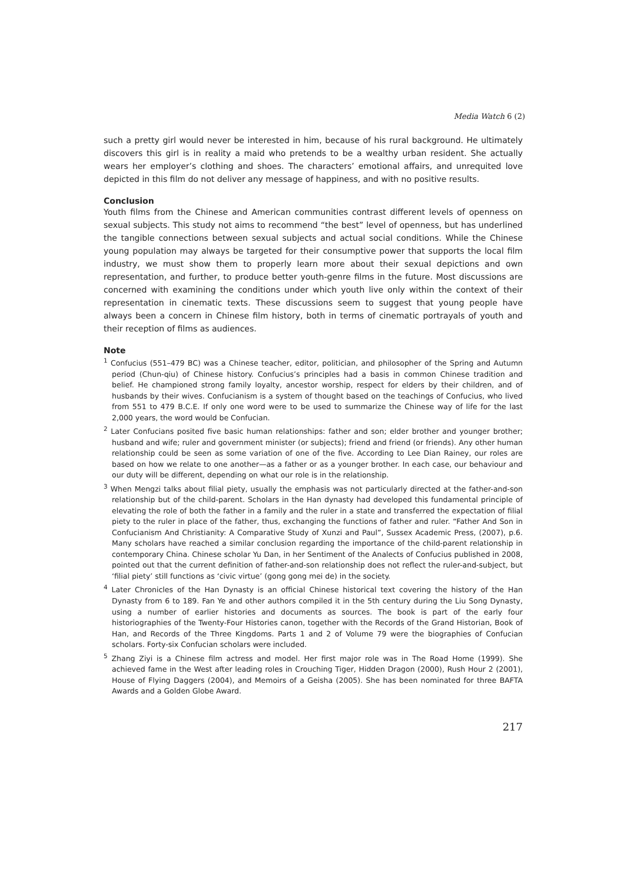Media Watch 6 (2)
such a pretty girl would never be interested in him, because of his rural background. He ultimately discovers this girl is in reality a maid who pretends to be a wealthy urban resident. She actually wears her employer’s clothing and shoes. The characters’ emotional affairs, and unrequited love depicted in this film do not deliver any message of happiness, and with no positive results.
Conclusion
Youth films from the Chinese and American communities contrast different levels of openness on sexual subjects. This study not aims to recommend “the best” level of openness, but has underlined the tangible connections between sexual subjects and actual social conditions. While the Chinese young population may always be targeted for their consumptive power that supports the local film industry, we must show them to properly learn more about their sexual depictions and own representation, and further, to produce better youth-genre films in the future. Most discussions are concerned with examining the conditions under which youth live only within the context of their representation in cinematic texts. These discussions seem to suggest that young people have always been a concern in Chinese film history, both in terms of cinematic portrayals of youth and their reception of films as audiences.
Note
<sup>1</sup> Confucius (551–479 BC) was a Chinese teacher, editor, politician, and philosopher of the Spring and Autumn period (Chun-qiu) of Chinese history. Confucius’s principles had a basis in common Chinese tradition and belief. He championed strong family loyalty, ancestor worship, respect for elders by their children, and of husbands by their wives. Confucianism is a system of thought based on the teachings of Confucius, who lived from 551 to 479 B.C.E. If only one word were to be used to summarize the Chinese way of life for the last 2,000 years, the word would be Confucian.
<sup>2</sup> Later Confucians posited five basic human relationships: father and son; elder brother and younger brother; husband and wife; ruler and government minister (or subjects); friend and friend (or friends). Any other human relationship could be seen as some variation of one of the five. According to Lee Dian Rainey, our roles are based on how we relate to one another—as a father or as a younger brother. In each case, our behaviour and our duty will be different, depending on what our role is in the relationship.
<sup>3</sup> When Mengzi talks about filial piety, usually the emphasis was not particularly directed at the father-and-son relationship but of the child-parent. Scholars in the Han dynasty had developed this fundamental principle of elevating the role of both the father in a family and the ruler in a state and transferred the expectation of filial piety to the ruler in place of the father, thus, exchanging the functions of father and ruler. “Father And Son in Confucianism And Christianity: A Comparative Study of Xunzi and Paul”, Sussex Academic Press, (2007), p.6. Many scholars have reached a similar conclusion regarding the importance of the child-parent relationship in contemporary China. Chinese scholar Yu Dan, in her Sentiment of the Analects of Confucius published in 2008, pointed out that the current definition of father-and-son relationship does not reflect the ruler-and-subject, but ‘filial piety’ still functions as ‘civic virtue’ (gong gong mei de) in the society.
<sup>4</sup> Later Chronicles of the Han Dynasty is an official Chinese historical text covering the history of the Han Dynasty from 6 to 189. Fan Ye and other authors compiled it in the 5th century during the Liu Song Dynasty, using a number of earlier histories and documents as sources. The book is part of the early four historiographies of the Twenty-Four Histories canon, together with the Records of the Grand Historian, Book of Han, and Records of the Three Kingdoms. Parts 1 and 2 of Volume 79 were the biographies of Confucian scholars. Forty-six Confucian scholars were included.
<sup>5</sup> Zhang Ziyi is a Chinese film actress and model. Her first major role was in The Road Home (1999). She achieved fame in the West after leading roles in Crouching Tiger, Hidden Dragon (2000), Rush Hour 2 (2001), House of Flying Daggers (2004), and Memoirs of a Geisha (2005). She has been nominated for three BAFTA Awards and a Golden Globe Award.
217